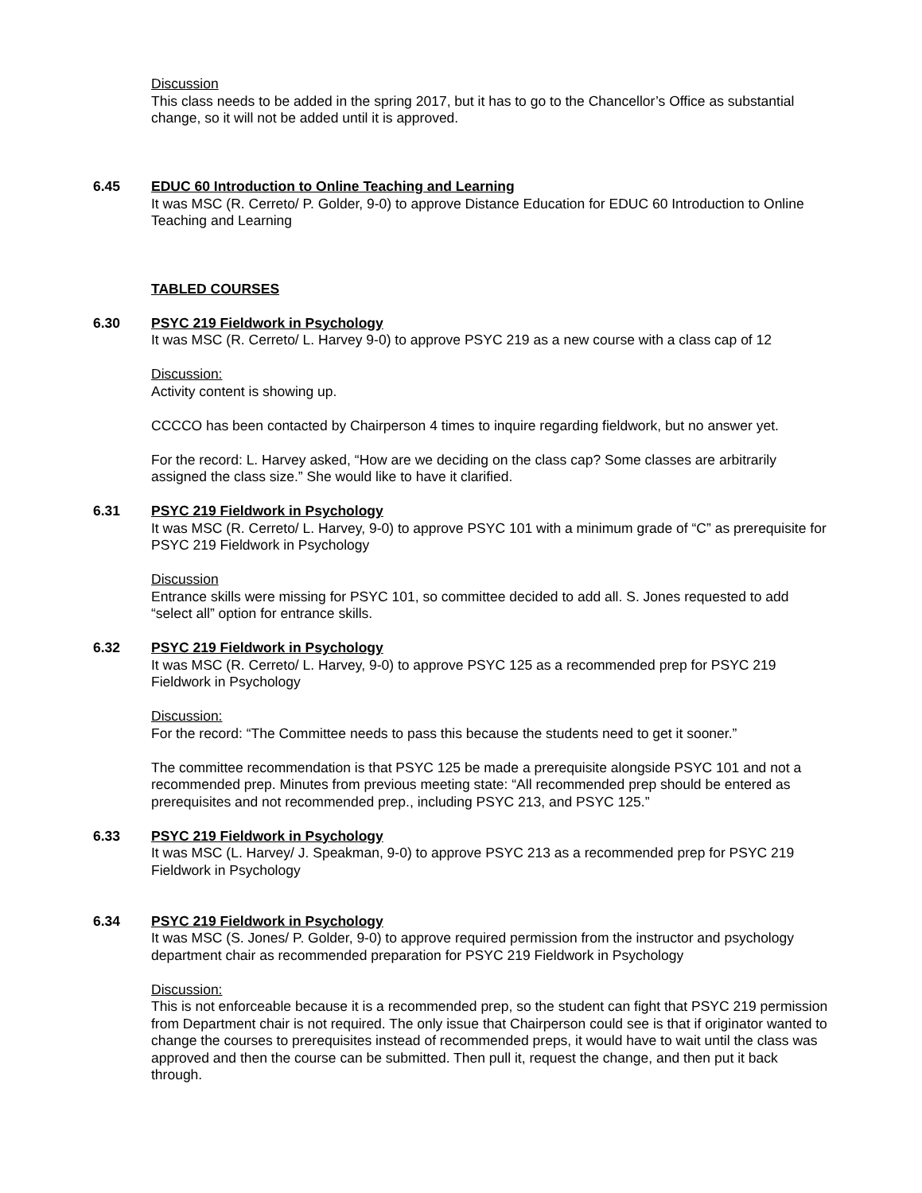Discussion
This class needs to be added in the spring 2017, but it has to go to the Chancellor’s Office as substantial change, so it will not be added until it is approved.
6.45 EDUC 60 Introduction to Online Teaching and Learning
It was MSC (R. Cerreto/ P. Golder, 9-0) to approve Distance Education for EDUC 60 Introduction to Online Teaching and Learning
TABLED COURSES
6.30 PSYC 219 Fieldwork in Psychology
It was MSC (R. Cerreto/ L. Harvey 9-0) to approve PSYC 219 as a new course with a class cap of 12
Discussion:
Activity content is showing up.
CCCCO has been contacted by Chairperson 4 times to inquire regarding fieldwork, but no answer yet.
For the record: L. Harvey asked, “How are we deciding on the class cap? Some classes are arbitrarily assigned the class size.” She would like to have it clarified.
6.31 PSYC 219 Fieldwork in Psychology
It was MSC (R. Cerreto/ L. Harvey, 9-0) to approve PSYC 101 with a minimum grade of “C” as prerequisite for PSYC 219 Fieldwork in Psychology
Discussion
Entrance skills were missing for PSYC 101, so committee decided to add all. S. Jones requested to add “select all” option for entrance skills.
6.32 PSYC 219 Fieldwork in Psychology
It was MSC (R. Cerreto/ L. Harvey, 9-0) to approve PSYC 125 as a recommended prep for PSYC 219 Fieldwork in Psychology
Discussion:
For the record: “The Committee needs to pass this because the students need to get it sooner.”
The committee recommendation is that PSYC 125 be made a prerequisite alongside PSYC 101 and not a recommended prep. Minutes from previous meeting state: “All recommended prep should be entered as prerequisites and not recommended prep., including PSYC 213, and PSYC 125.”
6.33 PSYC 219 Fieldwork in Psychology
It was MSC (L. Harvey/ J. Speakman, 9-0) to approve PSYC 213 as a recommended prep for PSYC 219 Fieldwork in Psychology
6.34 PSYC 219 Fieldwork in Psychology
It was MSC (S. Jones/ P. Golder, 9-0) to approve required permission from the instructor and psychology department chair as recommended preparation for PSYC 219 Fieldwork in Psychology
Discussion:
This is not enforceable because it is a recommended prep, so the student can fight that PSYC 219 permission from Department chair is not required. The only issue that Chairperson could see is that if originator wanted to change the courses to prerequisites instead of recommended preps, it would have to wait until the class was approved and then the course can be submitted. Then pull it, request the change, and then put it back through.